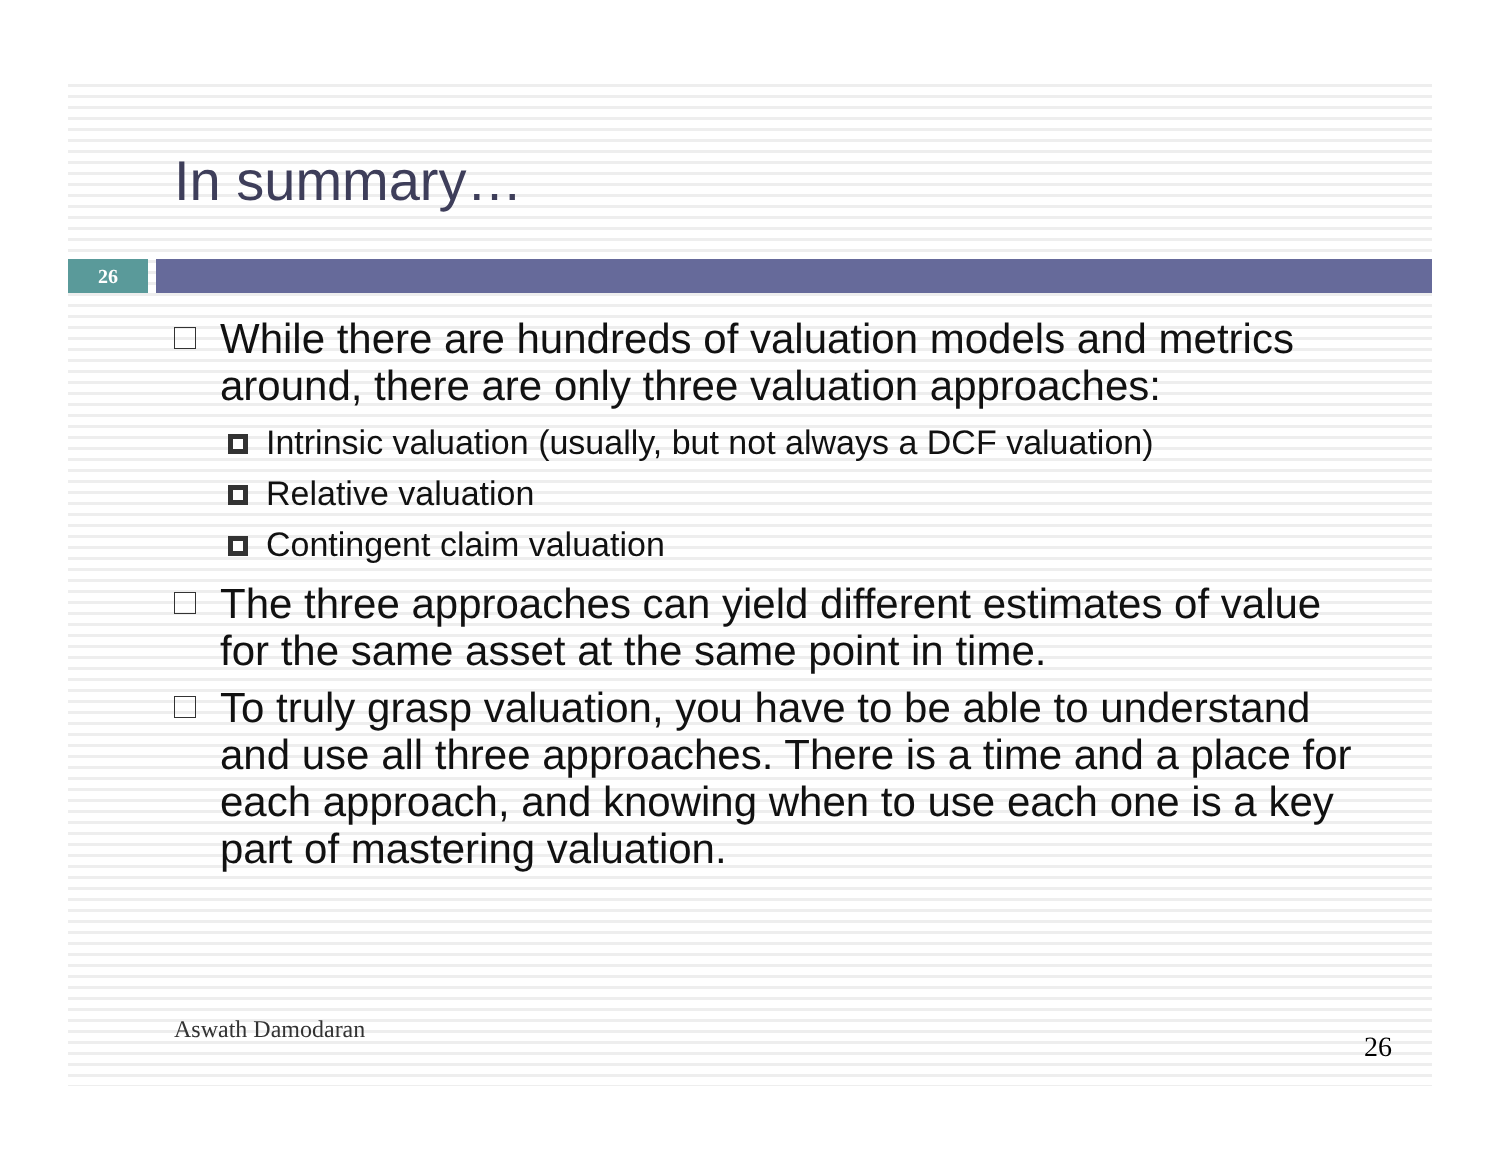In summary…
26
While there are hundreds of valuation models and metrics around, there are only three valuation approaches:
Intrinsic valuation (usually, but not always a DCF valuation)
Relative valuation
Contingent claim valuation
The three approaches can yield different estimates of value for the same asset at the same point in time.
To truly grasp valuation, you have to be able to understand and use all three approaches. There is a time and a place for each approach, and knowing when to use each one is a key part of mastering valuation.
Aswath Damodaran
26